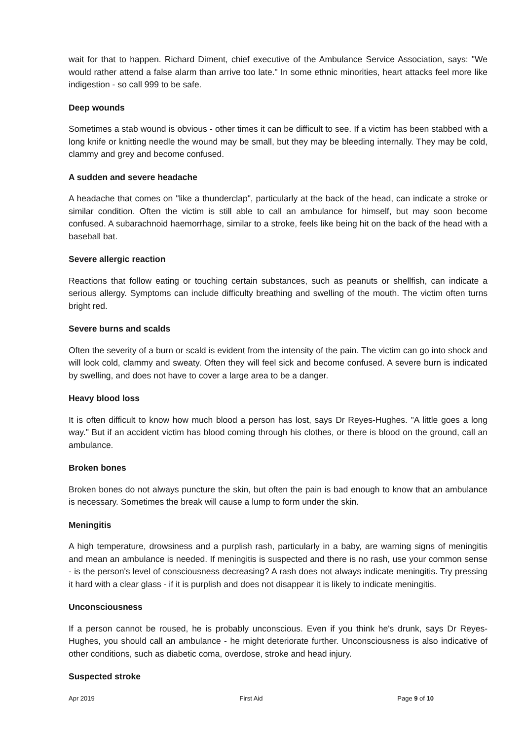wait for that to happen. Richard Diment, chief executive of the Ambulance Service Association, says: "We would rather attend a false alarm than arrive too late." In some ethnic minorities, heart attacks feel more like indigestion - so call 999 to be safe.
Deep wounds
Sometimes a stab wound is obvious - other times it can be difficult to see. If a victim has been stabbed with a long knife or knitting needle the wound may be small, but they may be bleeding internally. They may be cold, clammy and grey and become confused.
A sudden and severe headache
A headache that comes on "like a thunderclap", particularly at the back of the head, can indicate a stroke or similar condition. Often the victim is still able to call an ambulance for himself, but may soon become confused. A subarachnoid haemorrhage, similar to a stroke, feels like being hit on the back of the head with a baseball bat.
Severe allergic reaction
Reactions that follow eating or touching certain substances, such as peanuts or shellfish, can indicate a serious allergy. Symptoms can include difficulty breathing and swelling of the mouth. The victim often turns bright red.
Severe burns and scalds
Often the severity of a burn or scald is evident from the intensity of the pain. The victim can go into shock and will look cold, clammy and sweaty. Often they will feel sick and become confused. A severe burn is indicated by swelling, and does not have to cover a large area to be a danger.
Heavy blood loss
It is often difficult to know how much blood a person has lost, says Dr Reyes-Hughes. "A little goes a long way." But if an accident victim has blood coming through his clothes, or there is blood on the ground, call an ambulance.
Broken bones
Broken bones do not always puncture the skin, but often the pain is bad enough to know that an ambulance is necessary. Sometimes the break will cause a lump to form under the skin.
Meningitis
A high temperature, drowsiness and a purplish rash, particularly in a baby, are warning signs of meningitis and mean an ambulance is needed. If meningitis is suspected and there is no rash, use your common sense - is the person's level of consciousness decreasing? A rash does not always indicate meningitis. Try pressing it hard with a clear glass - if it is purplish and does not disappear it is likely to indicate meningitis.
Unconsciousness
If a person cannot be roused, he is probably unconscious. Even if you think he's drunk, says Dr Reyes-Hughes, you should call an ambulance - he might deteriorate further. Unconsciousness is also indicative of other conditions, such as diabetic coma, overdose, stroke and head injury.
Suspected stroke
Apr 2019 First Aid Page 9 of 10